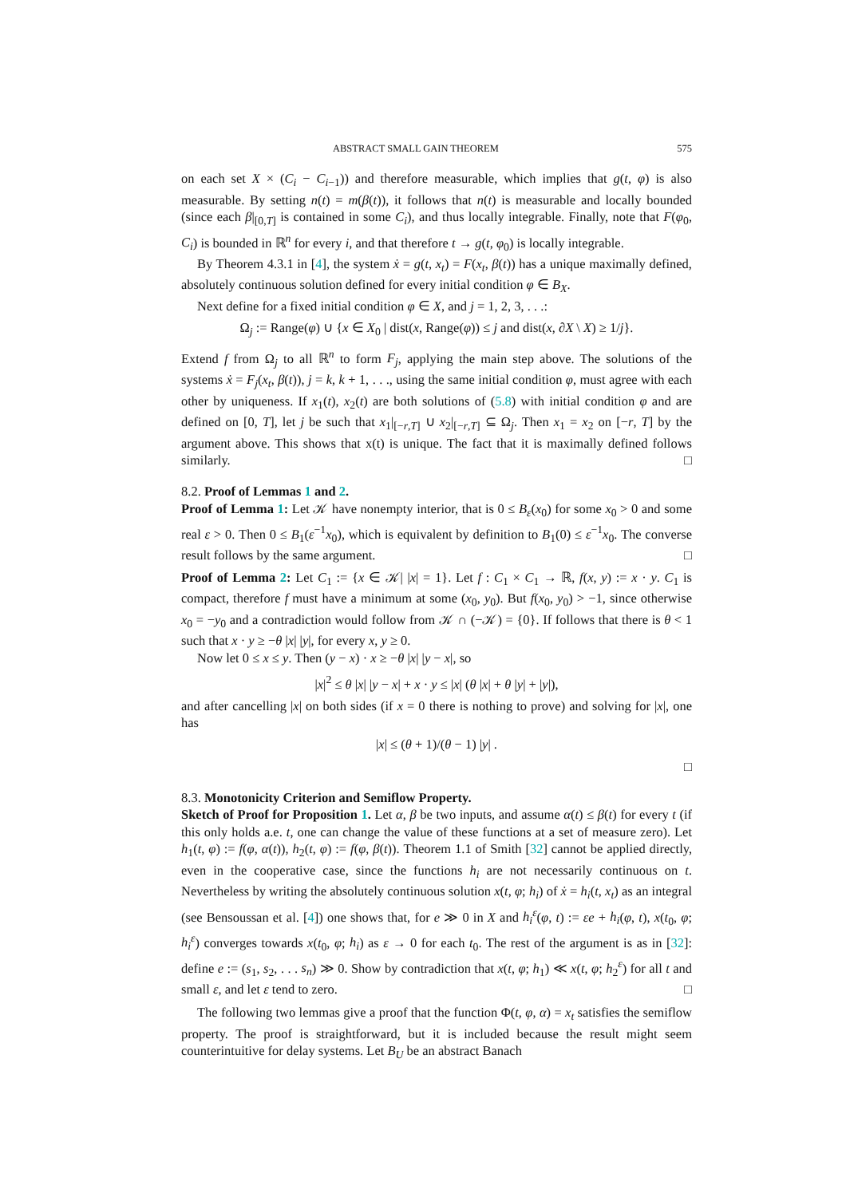ABSTRACT SMALL GAIN THEOREM 575
on each set X × (C<sub>i</sub> − C<sub>i−1</sub>)) and therefore measurable, which implies that g(t, φ) is also measurable. By setting n(t) = m(β(t)), it follows that n(t) is measurable and locally bounded (since each β|<sub>[0,T]</sub> is contained in some C<sub>i</sub>), and thus locally integrable. Finally, note that F(φ<sub>0</sub>, C<sub>i</sub>) is bounded in ℝ<sup>n</sup> for every i, and that therefore t → g(t, φ<sub>0</sub>) is locally integrable.
By Theorem 4.3.1 in [4], the system ẋ = g(t, x<sub>t</sub>) = F(x<sub>t</sub>, β(t)) has a unique maximally defined, absolutely continuous solution defined for every initial condition φ ∈ B<sub>X</sub>.
Next define for a fixed initial condition φ ∈ X, and j = 1, 2, 3, . . .:
Ω<sub>j</sub> := Range(φ) ∪ {x ∈ X<sub>0</sub> | dist(x, Range(φ)) ≤ j and dist(x, ∂X \ X) ≥ 1/j}.
Extend f from Ω<sub>j</sub> to all ℝ<sup>n</sup> to form F<sub>j</sub>, applying the main step above. The solutions of the systems ẋ = F<sub>j</sub>(x<sub>t</sub>, β(t)), j = k, k + 1, . . ., using the same initial condition φ, must agree with each other by uniqueness. If x<sub>1</sub>(t), x<sub>2</sub>(t) are both solutions of (5.8) with initial condition φ and are defined on [0, T], let j be such that x<sub>1</sub>|<sub>[−r,T]</sub> ∪ x<sub>2</sub>|<sub>[−r,T]</sub> ⊆ Ω<sub>j</sub>. Then x<sub>1</sub> = x<sub>2</sub> on [−r, T] by the argument above. This shows that x(t) is unique. The fact that it is maximally defined follows similarly. □
8.2. Proof of Lemmas 1 and 2.
Proof of Lemma 1: Let 𝒦 have nonempty interior, that is 0 ≤ B<sub>ε</sub>(x<sub>0</sub>) for some x<sub>0</sub> > 0 and some real ε > 0. Then 0 ≤ B<sub>1</sub>(ε<sup>−1</sup>x<sub>0</sub>), which is equivalent by definition to B<sub>1</sub>(0) ≤ ε<sup>−1</sup>x<sub>0</sub>. The converse result follows by the same argument. □
Proof of Lemma 2: Let C<sub>1</sub> := {x ∈ 𝒦| |x| = 1}. Let f : C<sub>1</sub> × C<sub>1</sub> → ℝ, f(x, y) := x · y. C<sub>1</sub> is compact, therefore f must have a minimum at some (x<sub>0</sub>, y<sub>0</sub>). But f(x<sub>0</sub>, y<sub>0</sub>) > −1, since otherwise x<sub>0</sub> = −y<sub>0</sub> and a contradiction would follow from 𝒦 ∩ (−𝒦) = {0}. If follows that there is θ < 1 such that x · y ≥ −θ |x| |y|, for every x, y ≥ 0.
Now let 0 ≤ x ≤ y. Then (y − x) · x ≥ −θ |x| |y − x|, so
|x|<sup>2</sup> ≤ θ |x| |y − x| + x · y ≤ |x| (θ |x| + θ |y| + |y|),
and after cancelling |x| on both sides (if x = 0 there is nothing to prove) and solving for |x|, one has
|x| ≤ (θ + 1)/(θ − 1) |y| .
□
8.3. Monotonicity Criterion and Semiflow Property.
Sketch of Proof for Proposition 1. Let α, β be two inputs, and assume α(t) ≤ β(t) for every t (if this only holds a.e. t, one can change the value of these functions at a set of measure zero). Let h<sub>1</sub>(t, φ) := f(φ, α(t)), h<sub>2</sub>(t, φ) := f(φ, β(t)). Theorem 1.1 of Smith [32] cannot be applied directly, even in the cooperative case, since the functions h<sub>i</sub> are not necessarily continuous on t. Nevertheless by writing the absolutely continuous solution x(t, φ; h<sub>i</sub>) of ẋ = h<sub>i</sub>(t, x<sub>t</sub>) as an integral (see Bensoussan et al. [4]) one shows that, for e ≫ 0 in X and h<sub>i</sub><sup>ε</sup>(φ, t) := εe + h<sub>i</sub>(φ, t), x(t<sub>0</sub>, φ; h<sub>i</sub><sup>ε</sup>) converges towards x(t<sub>0</sub>, φ; h<sub>i</sub>) as ε → 0 for each t<sub>0</sub>. The rest of the argument is as in [32]: define e := (s<sub>1</sub>, s<sub>2</sub>, . . . s<sub>n</sub>) ≫ 0. Show by contradiction that x(t, φ; h<sub>1</sub>) ≪ x(t, φ; h<sub>2</sub><sup>ε</sup>) for all t and small ε, and let ε tend to zero. □
The following two lemmas give a proof that the function Φ(t, φ, α) = x<sub>t</sub> satisfies the semiflow property. The proof is straightforward, but it is included because the result might seem counterintuitive for delay systems. Let B<sub>U</sub> be an abstract Banach